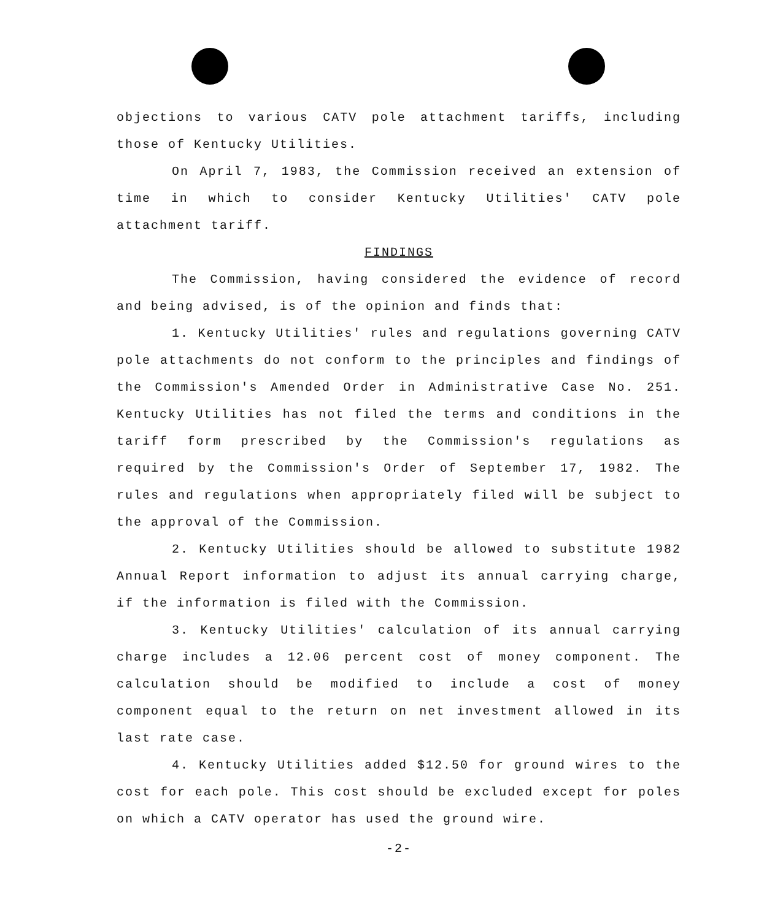objections to various CATV pole attachment tariffs, including those of Kentucky Utilities.
On April 7, 1983, the Commission received an extension of time in which to consider Kentucky Utilities' CATV pole attachment tariff.
FINDINGS
The Commission, having considered the evidence of record and being advised, is of the opinion and finds that:
1. Kentucky Utilities' rules and regulations governing CATV pole attachments do not conform to the principles and findings of the Commission's Amended Order in Administrative Case No. 251. Kentucky Utilities has not filed the terms and conditions in the tariff form prescribed by the Commission's regulations as required by the Commission's Order of September 17, 1982. The rules and regulations when appropriately filed will be subject to the approval of the Commission.
2. Kentucky Utilities should be allowed to substitute 1982 Annual Report information to adjust its annual carrying charge, if the information is filed with the Commission.
3. Kentucky Utilities' calculation of its annual carrying charge includes a 12.06 percent cost of money component. The calculation should be modified to include a cost of money component equal to the return on net investment allowed in its last rate case.
4. Kentucky Utilities added $12.50 for ground wires to the cost for each pole. This cost should be excluded except for poles on which a CATV operator has used the ground wire.
-2-